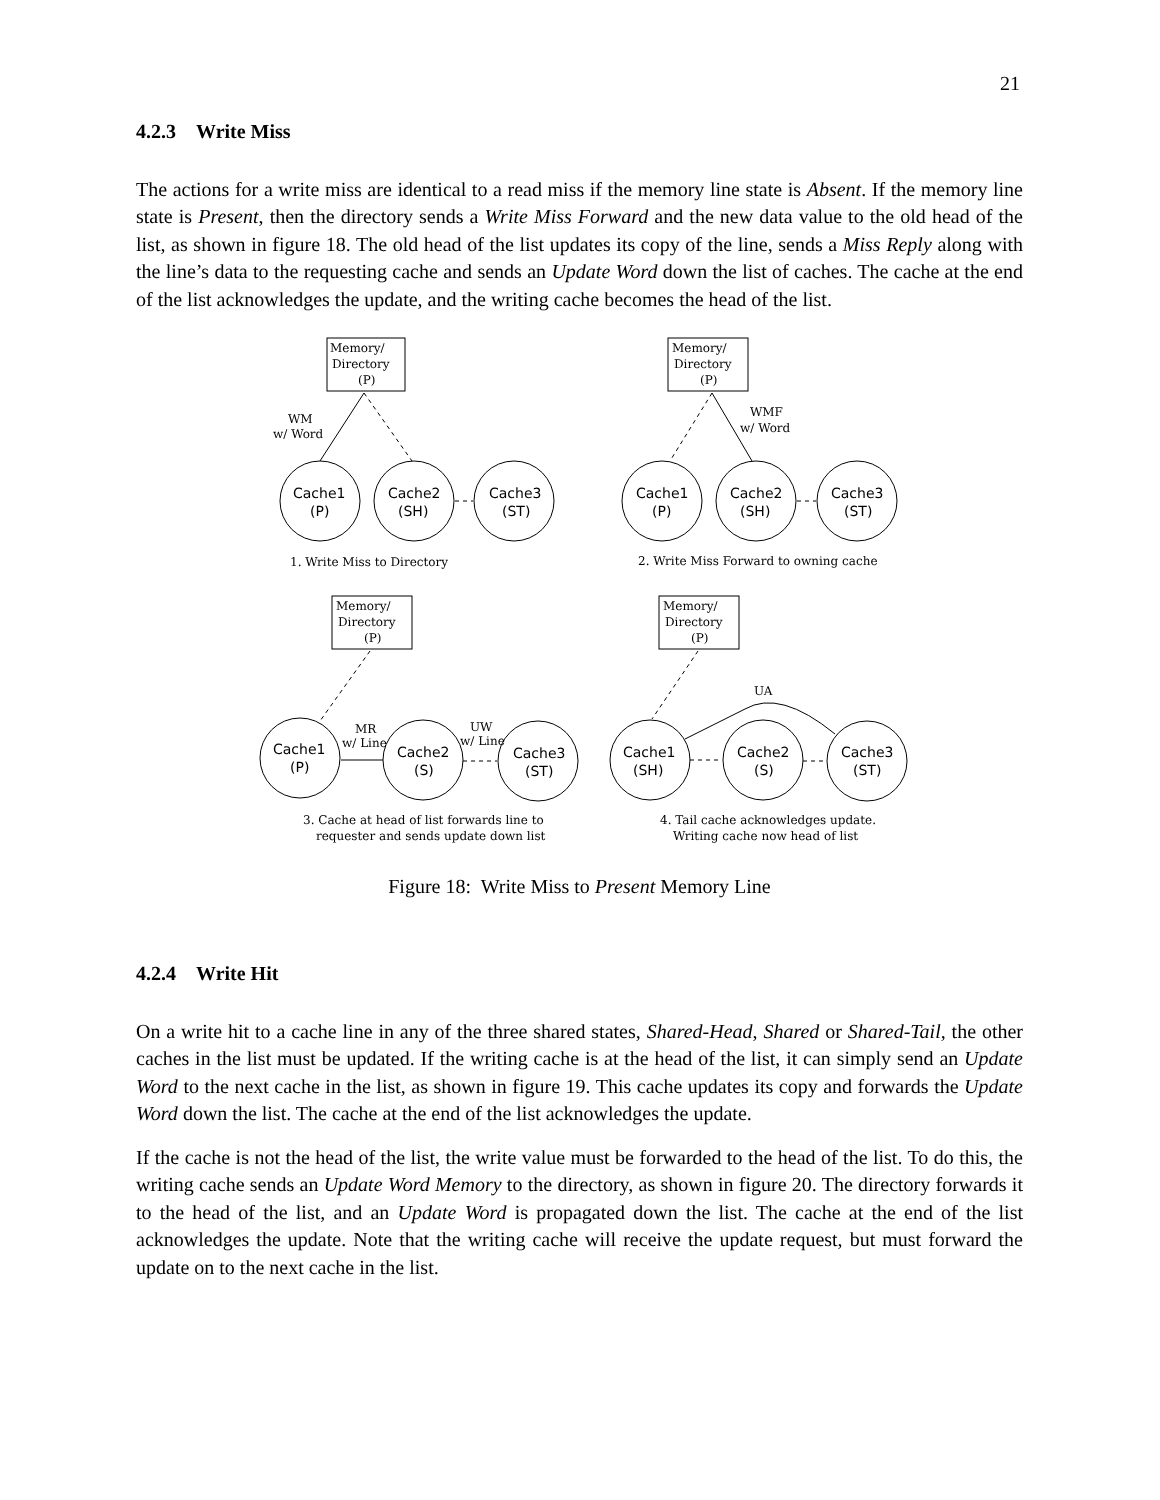21
4.2.3 Write Miss
The actions for a write miss are identical to a read miss if the memory line state is Absent. If the memory line state is Present, then the directory sends a Write Miss Forward and the new data value to the old head of the list, as shown in figure 18. The old head of the list updates its copy of the line, sends a Miss Reply along with the line’s data to the requesting cache and sends an Update Word down the list of caches. The cache at the end of the list acknowledges the update, and the writing cache becomes the head of the list.
Memory/
Directory
(P)
Memory/
Directory
(P)
WM
w/ Word
WMF
w/ Word
Cache1
(P)
Cache2
(SH)
Cache3
(ST)
Cache1
(P)
Cache2
(SH)
Cache3
(ST)
1. Write Miss to Directory
2. Write Miss Forward to owning cache
Memory/
Directory
(P)
Memory/
Directory
(P)
MR
w/ Line
UW
w/ Line
UA
Cache1
(P)
Cache2
(S)
Cache3
(ST)
Cache1
(SH)
Cache2
(S)
Cache3
(ST)
3. Cache at head of list forwards line to
requester and sends update down list
4. Tail cache acknowledges update.
Writing cache now head of list
Figure 18: Write Miss to Present Memory Line
4.2.4 Write Hit
On a write hit to a cache line in any of the three shared states, Shared-Head, Shared or Shared-Tail, the other caches in the list must be updated. If the writing cache is at the head of the list, it can simply send an Update Word to the next cache in the list, as shown in figure 19. This cache updates its copy and forwards the Update Word down the list. The cache at the end of the list acknowledges the update.
If the cache is not the head of the list, the write value must be forwarded to the head of the list. To do this, the writing cache sends an Update Word Memory to the directory, as shown in figure 20. The directory forwards it to the head of the list, and an Update Word is propagated down the list. The cache at the end of the list acknowledges the update. Note that the writing cache will receive the update request, but must forward the update on to the next cache in the list.